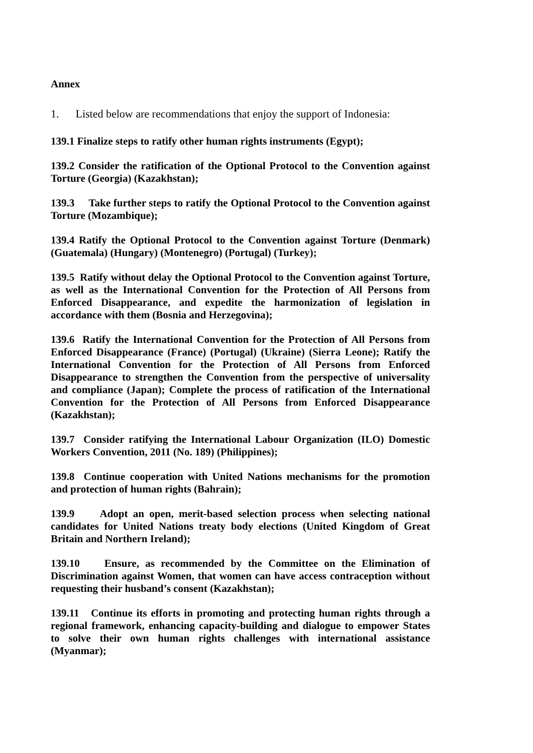Annex
1. Listed below are recommendations that enjoy the support of Indonesia:
139.1 Finalize steps to ratify other human rights instruments (Egypt);
139.2 Consider the ratification of the Optional Protocol to the Convention against Torture (Georgia) (Kazakhstan);
139.3 Take further steps to ratify the Optional Protocol to the Convention against Torture (Mozambique);
139.4 Ratify the Optional Protocol to the Convention against Torture (Denmark) (Guatemala) (Hungary) (Montenegro) (Portugal) (Turkey);
139.5 Ratify without delay the Optional Protocol to the Convention against Torture, as well as the International Convention for the Protection of All Persons from Enforced Disappearance, and expedite the harmonization of legislation in accordance with them (Bosnia and Herzegovina);
139.6 Ratify the International Convention for the Protection of All Persons from Enforced Disappearance (France) (Portugal) (Ukraine) (Sierra Leone); Ratify the International Convention for the Protection of All Persons from Enforced Disappearance to strengthen the Convention from the perspective of universality and compliance (Japan); Complete the process of ratification of the International Convention for the Protection of All Persons from Enforced Disappearance (Kazakhstan);
139.7 Consider ratifying the International Labour Organization (ILO) Domestic Workers Convention, 2011 (No. 189) (Philippines);
139.8 Continue cooperation with United Nations mechanisms for the promotion and protection of human rights (Bahrain);
139.9 Adopt an open, merit-based selection process when selecting national candidates for United Nations treaty body elections (United Kingdom of Great Britain and Northern Ireland);
139.10 Ensure, as recommended by the Committee on the Elimination of Discrimination against Women, that women can have access contraception without requesting their husband’s consent (Kazakhstan);
139.11 Continue its efforts in promoting and protecting human rights through a regional framework, enhancing capacity-building and dialogue to empower States to solve their own human rights challenges with international assistance (Myanmar);